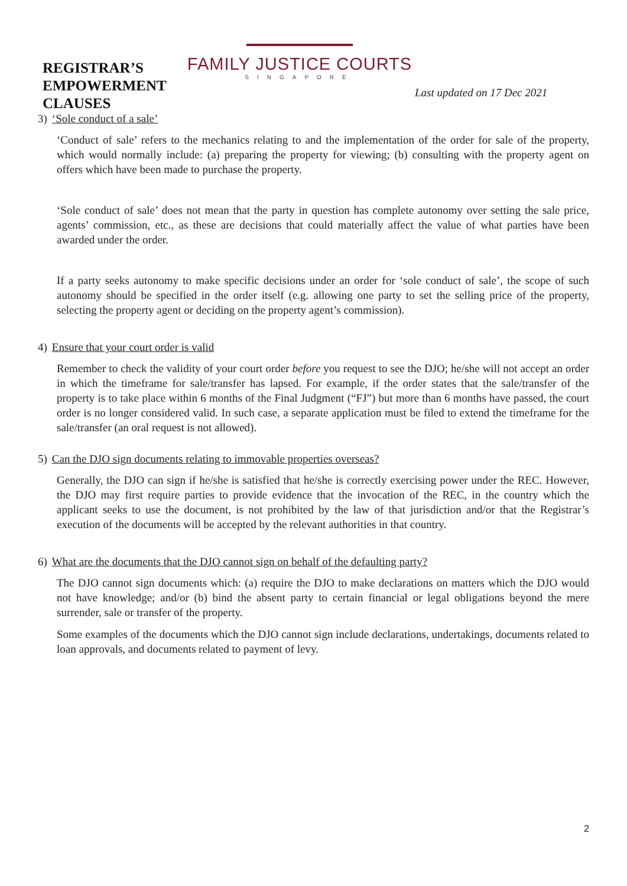REGISTRAR’S EMPOWERMENT CLAUSES
FAMILY JUSTICE COURTS
SINGAPORE
Last updated on 17 Dec 2021
3) ‘Sole conduct of a sale’
‘Conduct of sale’ refers to the mechanics relating to and the implementation of the order for sale of the property, which would normally include: (a) preparing the property for viewing; (b) consulting with the property agent on offers which have been made to purchase the property.
‘Sole conduct of sale’ does not mean that the party in question has complete autonomy over setting the sale price, agents’ commission, etc., as these are decisions that could materially affect the value of what parties have been awarded under the order.
If a party seeks autonomy to make specific decisions under an order for ‘sole conduct of sale’, the scope of such autonomy should be specified in the order itself (e.g. allowing one party to set the selling price of the property, selecting the property agent or deciding on the property agent’s commission).
4) Ensure that your court order is valid
Remember to check the validity of your court order before you request to see the DJO; he/she will not accept an order in which the timeframe for sale/transfer has lapsed. For example, if the order states that the sale/transfer of the property is to take place within 6 months of the Final Judgment (“FJ”) but more than 6 months have passed, the court order is no longer considered valid. In such case, a separate application must be filed to extend the timeframe for the sale/transfer (an oral request is not allowed).
5) Can the DJO sign documents relating to immovable properties overseas?
Generally, the DJO can sign if he/she is satisfied that he/she is correctly exercising power under the REC. However, the DJO may first require parties to provide evidence that the invocation of the REC, in the country which the applicant seeks to use the document, is not prohibited by the law of that jurisdiction and/or that the Registrar’s execution of the documents will be accepted by the relevant authorities in that country.
6) What are the documents that the DJO cannot sign on behalf of the defaulting party?
The DJO cannot sign documents which: (a) require the DJO to make declarations on matters which the DJO would not have knowledge; and/or (b) bind the absent party to certain financial or legal obligations beyond the mere surrender, sale or transfer of the property.
Some examples of the documents which the DJO cannot sign include declarations, undertakings, documents related to loan approvals, and documents related to payment of levy.
2